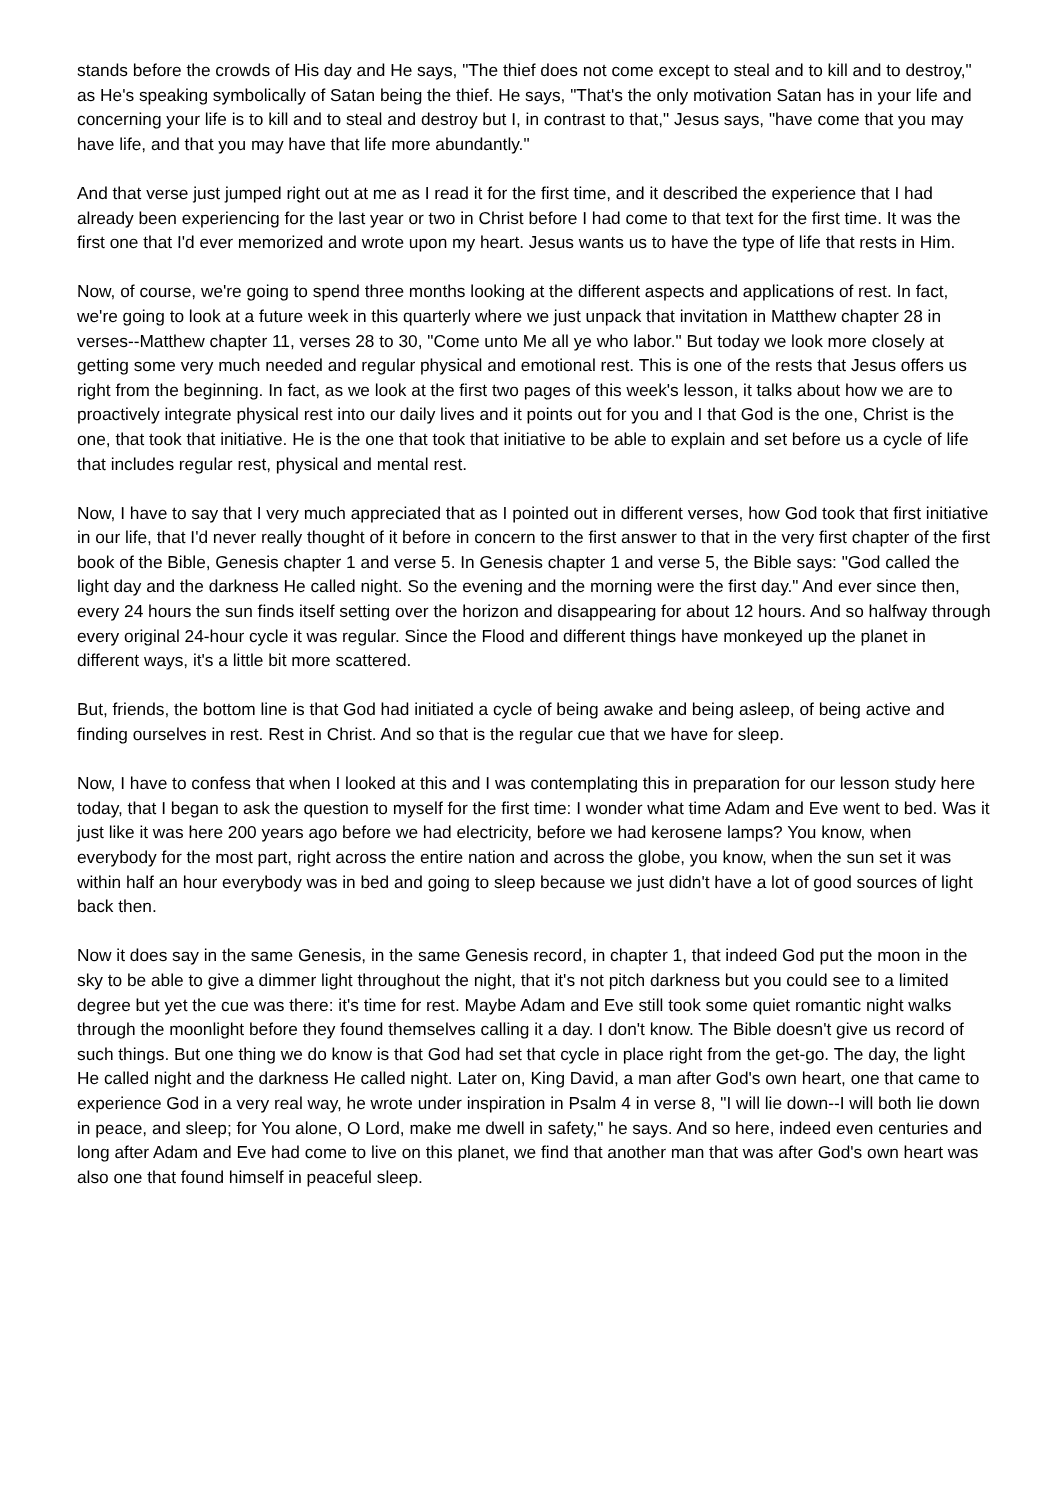stands before the crowds of His day and He says, "The thief does not come except to steal and to kill and to destroy," as He's speaking symbolically of Satan being the thief. He says, "That's the only motivation Satan has in your life and concerning your life is to kill and to steal and destroy but I, in contrast to that," Jesus says, "have come that you may have life, and that you may have that life more abundantly."
And that verse just jumped right out at me as I read it for the first time, and it described the experience that I had already been experiencing for the last year or two in Christ before I had come to that text for the first time. It was the first one that I'd ever memorized and wrote upon my heart. Jesus wants us to have the type of life that rests in Him.
Now, of course, we're going to spend three months looking at the different aspects and applications of rest. In fact, we're going to look at a future week in this quarterly where we just unpack that invitation in Matthew chapter 28 in verses--Matthew chapter 11, verses 28 to 30, "Come unto Me all ye who labor." But today we look more closely at getting some very much needed and regular physical and emotional rest. This is one of the rests that Jesus offers us right from the beginning. In fact, as we look at the first two pages of this week's lesson, it talks about how we are to proactively integrate physical rest into our daily lives and it points out for you and I that God is the one, Christ is the one, that took that initiative. He is the one that took that initiative to be able to explain and set before us a cycle of life that includes regular rest, physical and mental rest.
Now, I have to say that I very much appreciated that as I pointed out in different verses, how God took that first initiative in our life, that I'd never really thought of it before in concern to the first answer to that in the very first chapter of the first book of the Bible, Genesis chapter 1 and verse 5. In Genesis chapter 1 and verse 5, the Bible says: "God called the light day and the darkness He called night. So the evening and the morning were the first day." And ever since then, every 24 hours the sun finds itself setting over the horizon and disappearing for about 12 hours. And so halfway through every original 24-hour cycle it was regular. Since the Flood and different things have monkeyed up the planet in different ways, it's a little bit more scattered.
But, friends, the bottom line is that God had initiated a cycle of being awake and being asleep, of being active and finding ourselves in rest. Rest in Christ. And so that is the regular cue that we have for sleep.
Now, I have to confess that when I looked at this and I was contemplating this in preparation for our lesson study here today, that I began to ask the question to myself for the first time: I wonder what time Adam and Eve went to bed. Was it just like it was here 200 years ago before we had electricity, before we had kerosene lamps? You know, when everybody for the most part, right across the entire nation and across the globe, you know, when the sun set it was within half an hour everybody was in bed and going to sleep because we just didn't have a lot of good sources of light back then.
Now it does say in the same Genesis, in the same Genesis record, in chapter 1, that indeed God put the moon in the sky to be able to give a dimmer light throughout the night, that it's not pitch darkness but you could see to a limited degree but yet the cue was there: it's time for rest. Maybe Adam and Eve still took some quiet romantic night walks through the moonlight before they found themselves calling it a day. I don't know. The Bible doesn't give us record of such things. But one thing we do know is that God had set that cycle in place right from the get-go. The day, the light He called night and the darkness He called night. Later on, King David, a man after God's own heart, one that came to experience God in a very real way, he wrote under inspiration in Psalm 4 in verse 8, "I will lie down--I will both lie down in peace, and sleep; for You alone, O Lord, make me dwell in safety," he says. And so here, indeed even centuries and long after Adam and Eve had come to live on this planet, we find that another man that was after God's own heart was also one that found himself in peaceful sleep.